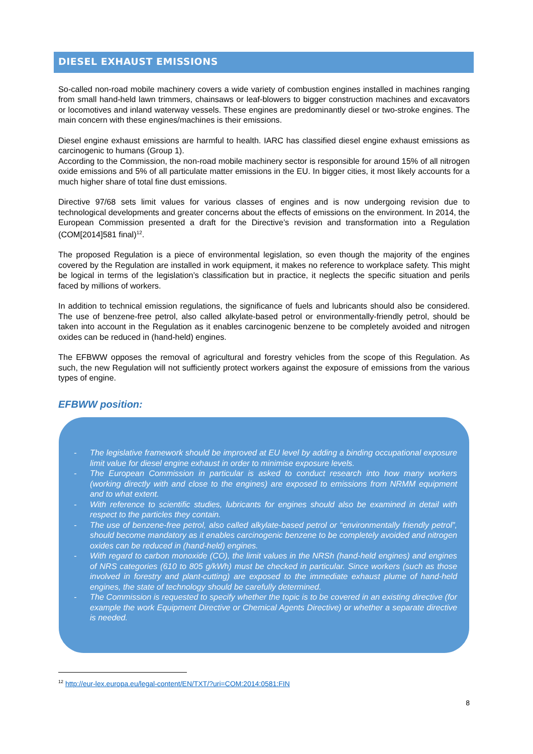DIESEL EXHAUST EMISSIONS
So-called non-road mobile machinery covers a wide variety of combustion engines installed in machines ranging from small hand-held lawn trimmers, chainsaws or leaf-blowers to bigger construction machines and excavators or locomotives and inland waterway vessels. These engines are predominantly diesel or two-stroke engines. The main concern with these engines/machines is their emissions.
Diesel engine exhaust emissions are harmful to health. IARC has classified diesel engine exhaust emissions as carcinogenic to humans (Group 1).
According to the Commission, the non-road mobile machinery sector is responsible for around 15% of all nitrogen oxide emissions and 5% of all particulate matter emissions in the EU. In bigger cities, it most likely accounts for a much higher share of total fine dust emissions.
Directive 97/68 sets limit values for various classes of engines and is now undergoing revision due to technological developments and greater concerns about the effects of emissions on the environment. In 2014, the European Commission presented a draft for the Directive’s revision and transformation into a Regulation (COM[2014]581 final)<sup>12</sup>.
The proposed Regulation is a piece of environmental legislation, so even though the majority of the engines covered by the Regulation are installed in work equipment, it makes no reference to workplace safety. This might be logical in terms of the legislation’s classification but in practice, it neglects the specific situation and perils faced by millions of workers.
In addition to technical emission regulations, the significance of fuels and lubricants should also be considered. The use of benzene-free petrol, also called alkylate-based petrol or environmentally-friendly petrol, should be taken into account in the Regulation as it enables carcinogenic benzene to be completely avoided and nitrogen oxides can be reduced in (hand-held) engines.
The EFBWW opposes the removal of agricultural and forestry vehicles from the scope of this Regulation. As such, the new Regulation will not sufficiently protect workers against the exposure of emissions from the various types of engine.
EFBWW position:
- The legislative framework should be improved at EU level by adding a binding occupational exposure limit value for diesel engine exhaust in order to minimise exposure levels.
- The European Commission in particular is asked to conduct research into how many workers (working directly with and close to the engines) are exposed to emissions from NRMM equipment and to what extent.
- With reference to scientific studies, lubricants for engines should also be examined in detail with respect to the particles they contain.
- The use of benzene-free petrol, also called alkylate-based petrol or “environmentally friendly petrol”, should become mandatory as it enables carcinogenic benzene to be completely avoided and nitrogen oxides can be reduced in (hand-held) engines.
- With regard to carbon monoxide (CO), the limit values in the NRSh (hand-held engines) and engines of NRS categories (610 to 805 g/kWh) must be checked in particular. Since workers (such as those involved in forestry and plant-cutting) are exposed to the immediate exhaust plume of hand-held engines, the state of technology should be carefully determined.
- The Commission is requested to specify whether the topic is to be covered in an existing directive (for example the work Equipment Directive or Chemical Agents Directive) or whether a separate directive is needed.
<sup>12</sup> http://eur-lex.europa.eu/legal-content/EN/TXT/?uri=COM:2014:0581:FIN
8